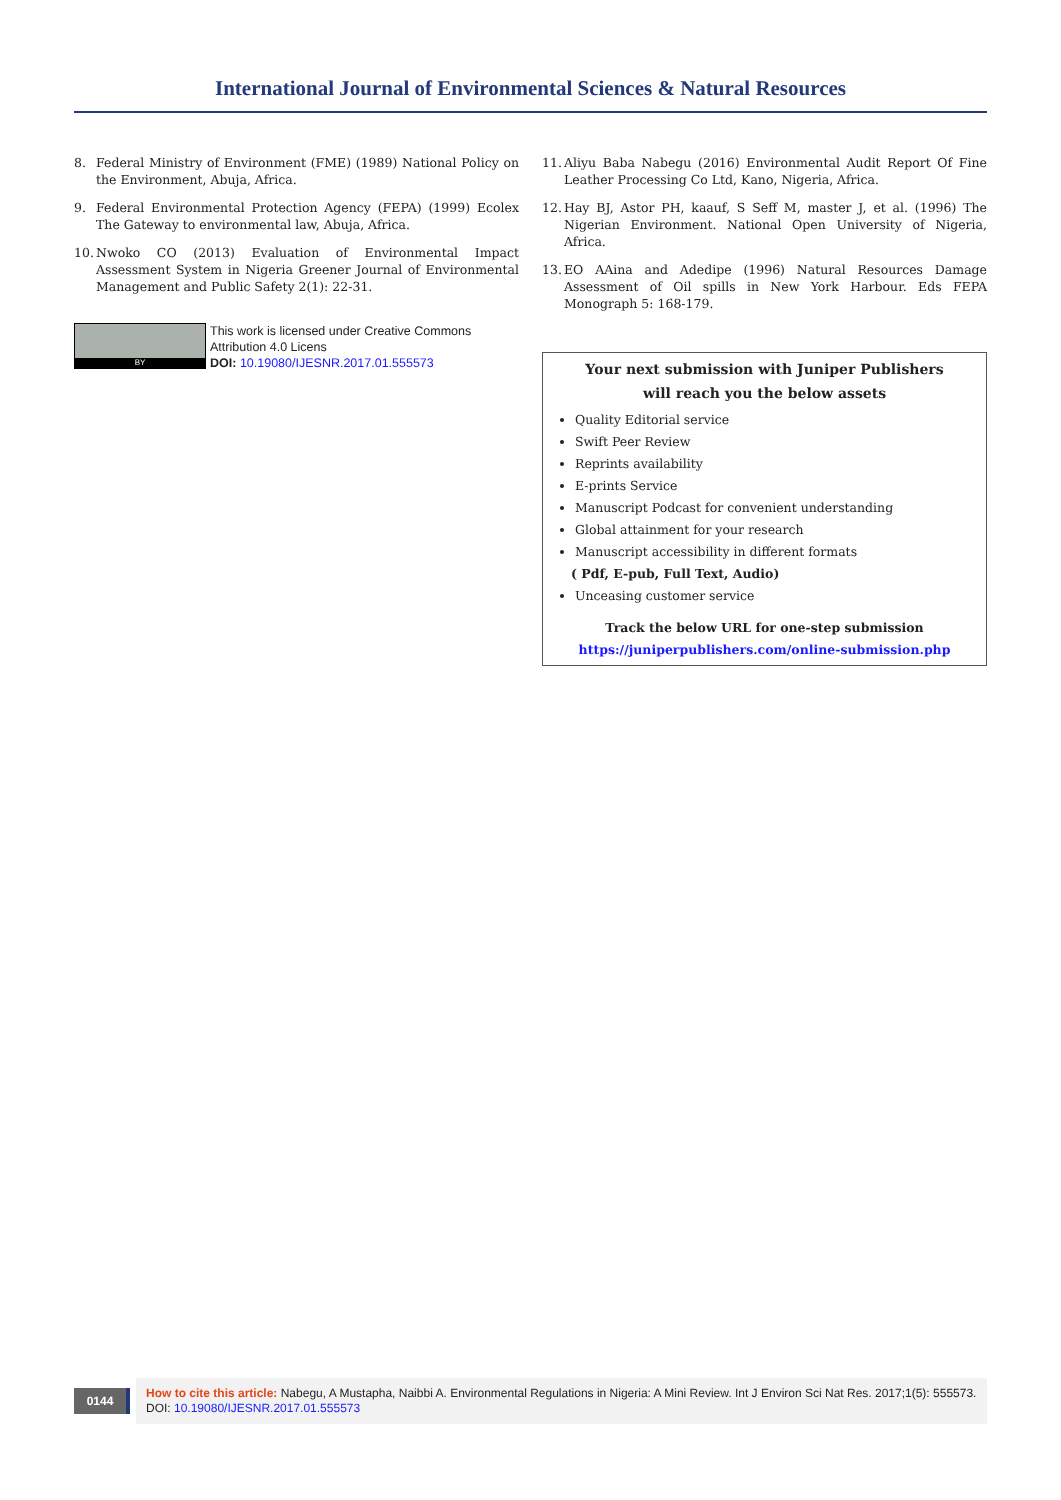International Journal of Environmental Sciences & Natural Resources
8. Federal Ministry of Environment (FME) (1989) National Policy on the Environment, Abuja, Africa.
9. Federal Environmental Protection Agency (FEPA) (1999) Ecolex The Gateway to environmental law, Abuja, Africa.
10. Nwoko CO (2013) Evaluation of Environmental Impact Assessment System in Nigeria Greener Journal of Environmental Management and Public Safety 2(1): 22-31.
BY
This work is licensed under Creative Commons Attribution 4.0 Licens
DOI: 10.19080/IJESNR.2017.01.555573
11. Aliyu Baba Nabegu (2016) Environmental Audit Report Of Fine Leather Processing Co Ltd, Kano, Nigeria, Africa.
12. Hay BJ, Astor PH, kaauf, S Seff M, master J, et al. (1996) The Nigerian Environment. National Open University of Nigeria, Africa.
13. EO AAina and Adedipe (1996) Natural Resources Damage Assessment of Oil spills in New York Harbour. Eds FEPA Monograph 5: 168-179.
Your next submission with Juniper Publishers
will reach you the below assets
Quality Editorial service
Swift Peer Review
Reprints availability
E-prints Service
Manuscript Podcast for convenient understanding
Global attainment for your research
Manuscript accessibility in different formats
( Pdf, E-pub, Full Text, Audio)
Unceasing customer service
Track the below URL for one-step submission
https://juniperpublishers.com/online-submission.php
0144
How to cite this article: Nabegu, A Mustapha, Naibbi A. Environmental Regulations in Nigeria: A Mini Review. Int J Environ Sci Nat Res. 2017;1(5): 555573. DOI: 10.19080/IJESNR.2017.01.555573